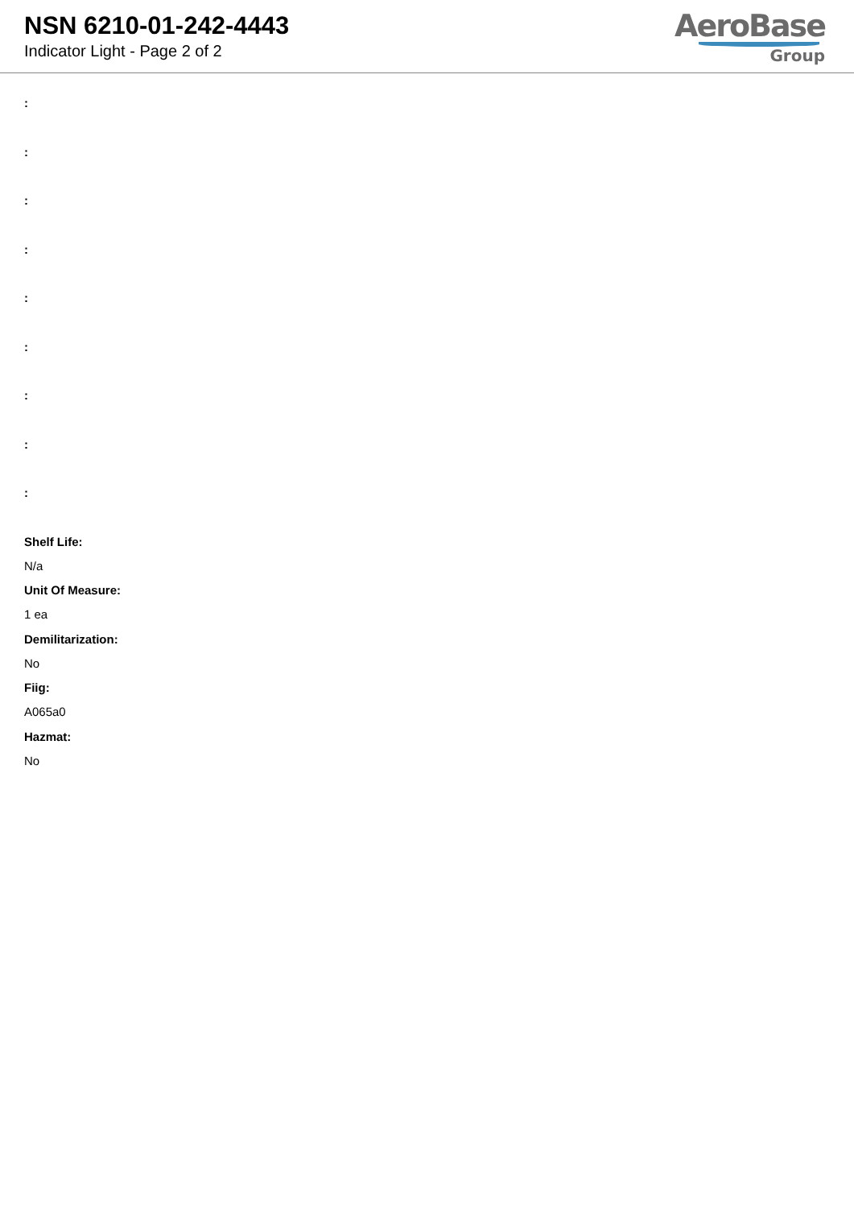NSN 6210-01-242-4443
Indicator Light - Page 2 of 2
AeroBase
Group
:
:
:
:
:
:
:
:
:
Shelf Life:
N/a
Unit Of Measure:
1 ea
Demilitarization:
No
Fiig:
A065a0
Hazmat:
No